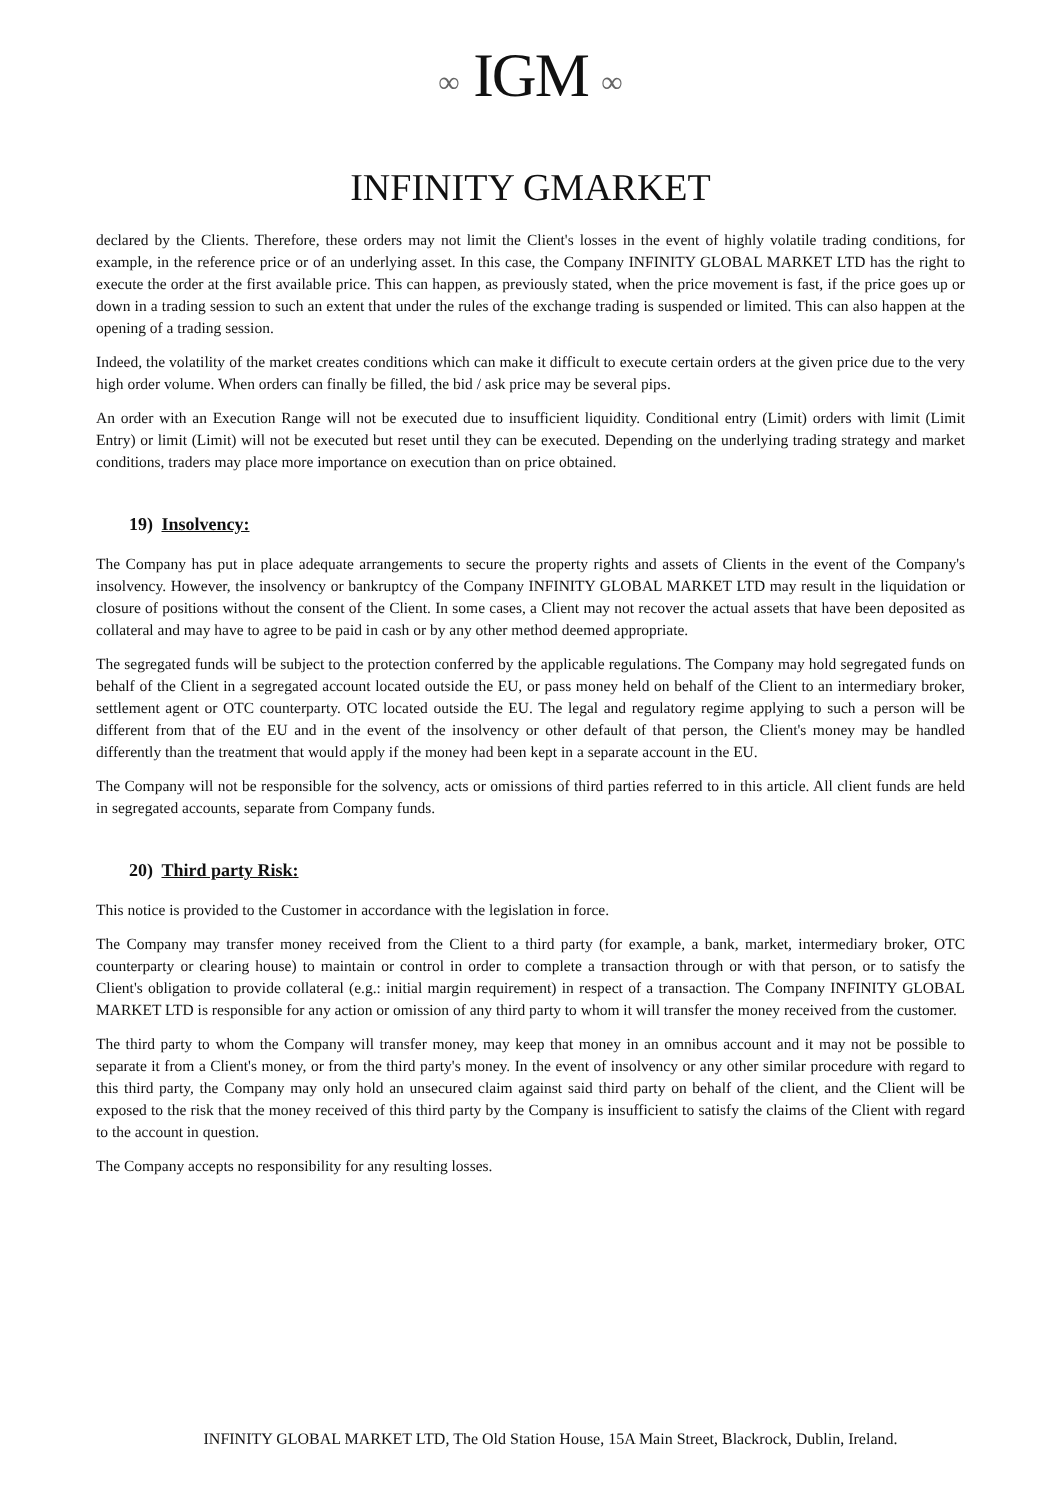∞ IGM ∞
INFINITY GMARKET
declared by the Clients. Therefore, these orders may not limit the Client's losses in the event of highly volatile trading conditions, for example, in the reference price or of an underlying asset. In this case, the Company INFINITY GLOBAL MARKET LTD has the right to execute the order at the first available price. This can happen, as previously stated, when the price movement is fast, if the price goes up or down in a trading session to such an extent that under the rules of the exchange trading is suspended or limited. This can also happen at the opening of a trading session.
Indeed, the volatility of the market creates conditions which can make it difficult to execute certain orders at the given price due to the very high order volume. When orders can finally be filled, the bid / ask price may be several pips.
An order with an Execution Range will not be executed due to insufficient liquidity. Conditional entry (Limit) orders with limit (Limit Entry) or limit (Limit) will not be executed but reset until they can be executed. Depending on the underlying trading strategy and market conditions, traders may place more importance on execution than on price obtained.
19) Insolvency:
The Company has put in place adequate arrangements to secure the property rights and assets of Clients in the event of the Company's insolvency. However, the insolvency or bankruptcy of the Company INFINITY GLOBAL MARKET LTD may result in the liquidation or closure of positions without the consent of the Client. In some cases, a Client may not recover the actual assets that have been deposited as collateral and may have to agree to be paid in cash or by any other method deemed appropriate.
The segregated funds will be subject to the protection conferred by the applicable regulations. The Company may hold segregated funds on behalf of the Client in a segregated account located outside the EU, or pass money held on behalf of the Client to an intermediary broker, settlement agent or OTC counterparty. OTC located outside the EU. The legal and regulatory regime applying to such a person will be different from that of the EU and in the event of the insolvency or other default of that person, the Client's money may be handled differently than the treatment that would apply if the money had been kept in a separate account in the EU.
The Company will not be responsible for the solvency, acts or omissions of third parties referred to in this article. All client funds are held in segregated accounts, separate from Company funds.
20) Third party Risk:
This notice is provided to the Customer in accordance with the legislation in force.
The Company may transfer money received from the Client to a third party (for example, a bank, market, intermediary broker, OTC counterparty or clearing house) to maintain or control in order to complete a transaction through or with that person, or to satisfy the Client's obligation to provide collateral (e.g.: initial margin requirement) in respect of a transaction. The Company INFINITY GLOBAL MARKET LTD is responsible for any action or omission of any third party to whom it will transfer the money received from the customer.
The third party to whom the Company will transfer money, may keep that money in an omnibus account and it may not be possible to separate it from a Client's money, or from the third party's money. In the event of insolvency or any other similar procedure with regard to this third party, the Company may only hold an unsecured claim against said third party on behalf of the client, and the Client will be exposed to the risk that the money received of this third party by the Company is insufficient to satisfy the claims of the Client with regard to the account in question.
The Company accepts no responsibility for any resulting losses.
INFINITY GLOBAL MARKET LTD, The Old Station House, 15A Main Street, Blackrock, Dublin, Ireland.